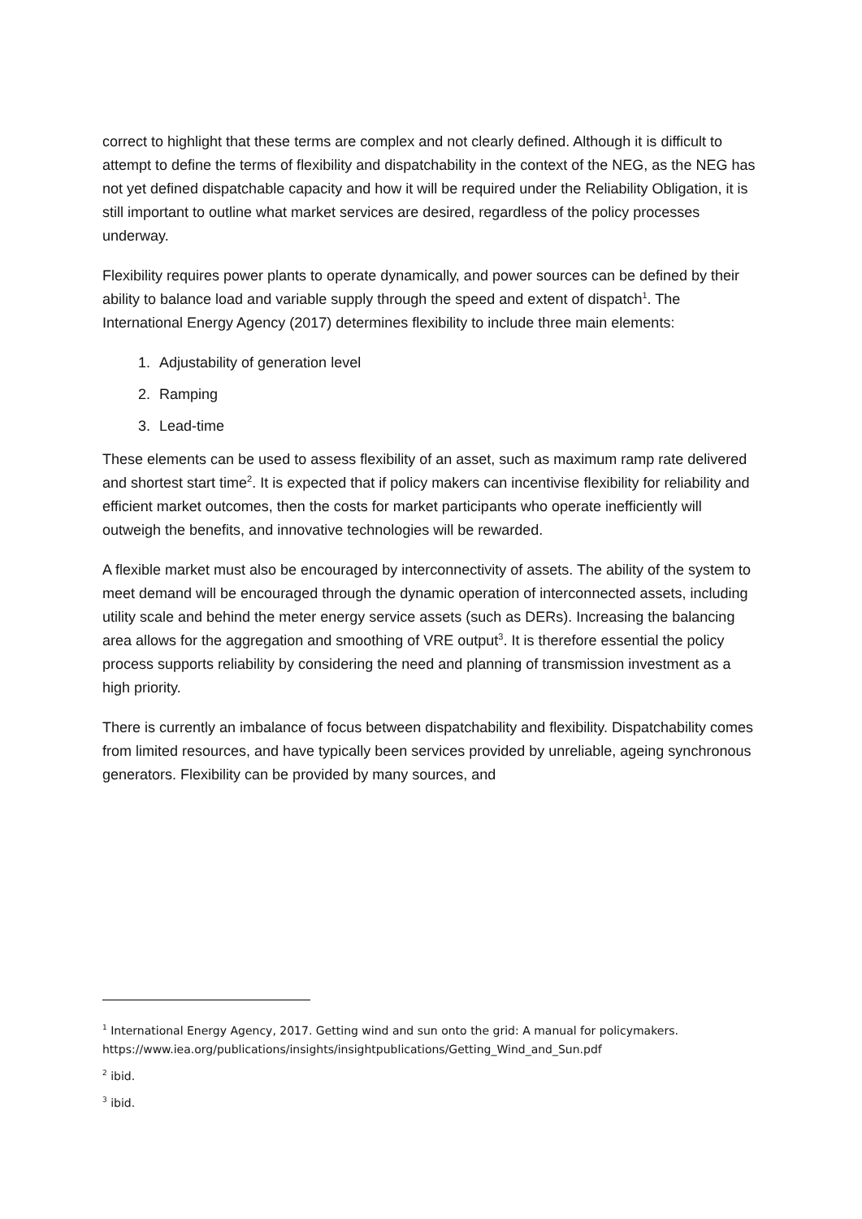correct to highlight that these terms are complex and not clearly defined. Although it is difficult to attempt to define the terms of flexibility and dispatchability in the context of the NEG, as the NEG has not yet defined dispatchable capacity and how it will be required under the Reliability Obligation, it is still important to outline what market services are desired, regardless of the policy processes underway.
Flexibility requires power plants to operate dynamically, and power sources can be defined by their ability to balance load and variable supply through the speed and extent of dispatch<sup>1</sup>. The International Energy Agency (2017) determines flexibility to include three main elements:
1. Adjustability of generation level
2. Ramping
3. Lead-time
These elements can be used to assess flexibility of an asset, such as maximum ramp rate delivered and shortest start time<sup>2</sup>. It is expected that if policy makers can incentivise flexibility for reliability and efficient market outcomes, then the costs for market participants who operate inefficiently will outweigh the benefits, and innovative technologies will be rewarded.
A flexible market must also be encouraged by interconnectivity of assets. The ability of the system to meet demand will be encouraged through the dynamic operation of interconnected assets, including utility scale and behind the meter energy service assets (such as DERs). Increasing the balancing area allows for the aggregation and smoothing of VRE output<sup>3</sup>. It is therefore essential the policy process supports reliability by considering the need and planning of transmission investment as a high priority.
There is currently an imbalance of focus between dispatchability and flexibility. Dispatchability comes from limited resources, and have typically been services provided by unreliable, ageing synchronous generators. Flexibility can be provided by many sources, and
<sup>1</sup> International Energy Agency, 2017. Getting wind and sun onto the grid: A manual for policymakers. https://www.iea.org/publications/insights/insightpublications/Getting_Wind_and_Sun.pdf
<sup>2</sup> ibid.
<sup>3</sup> ibid.